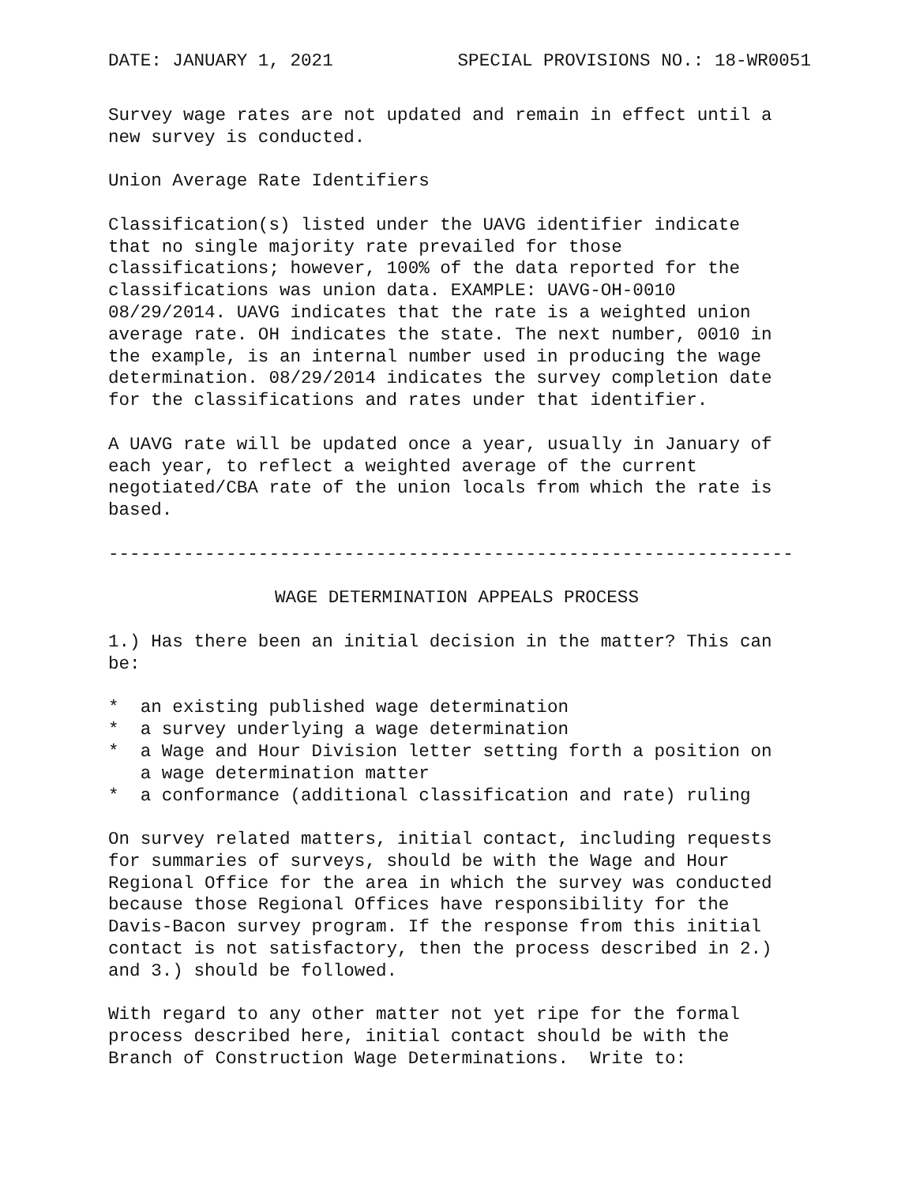DATE: JANUARY 1, 2021 SPECIAL PROVISIONS NO.: 18-WR0051
Survey wage rates are not updated and remain in effect until a new survey is conducted.
Union Average Rate Identifiers
Classification(s) listed under the UAVG identifier indicate that no single majority rate prevailed for those classifications; however, 100% of the data reported for the classifications was union data. EXAMPLE: UAVG-OH-0010 08/29/2014. UAVG indicates that the rate is a weighted union average rate. OH indicates the state. The next number, 0010 in the example, is an internal number used in producing the wage determination. 08/29/2014 indicates the survey completion date for the classifications and rates under that identifier.
A UAVG rate will be updated once a year, usually in January of each year, to reflect a weighted average of the current negotiated/CBA rate of the union locals from which the rate is based.
----------------------------------------------------------------
WAGE DETERMINATION APPEALS PROCESS
1.) Has there been an initial decision in the matter? This can be:
* an existing published wage determination * a survey underlying a wage determination * a Wage and Hour Division letter setting forth a position on a wage determination matter * a conformance (additional classification and rate) ruling
On survey related matters, initial contact, including requests for summaries of surveys, should be with the Wage and Hour Regional Office for the area in which the survey was conducted because those Regional Offices have responsibility for the Davis-Bacon survey program. If the response from this initial contact is not satisfactory, then the process described in 2.) and 3.) should be followed.
With regard to any other matter not yet ripe for the formal process described here, initial contact should be with the Branch of Construction Wage Determinations. Write to: